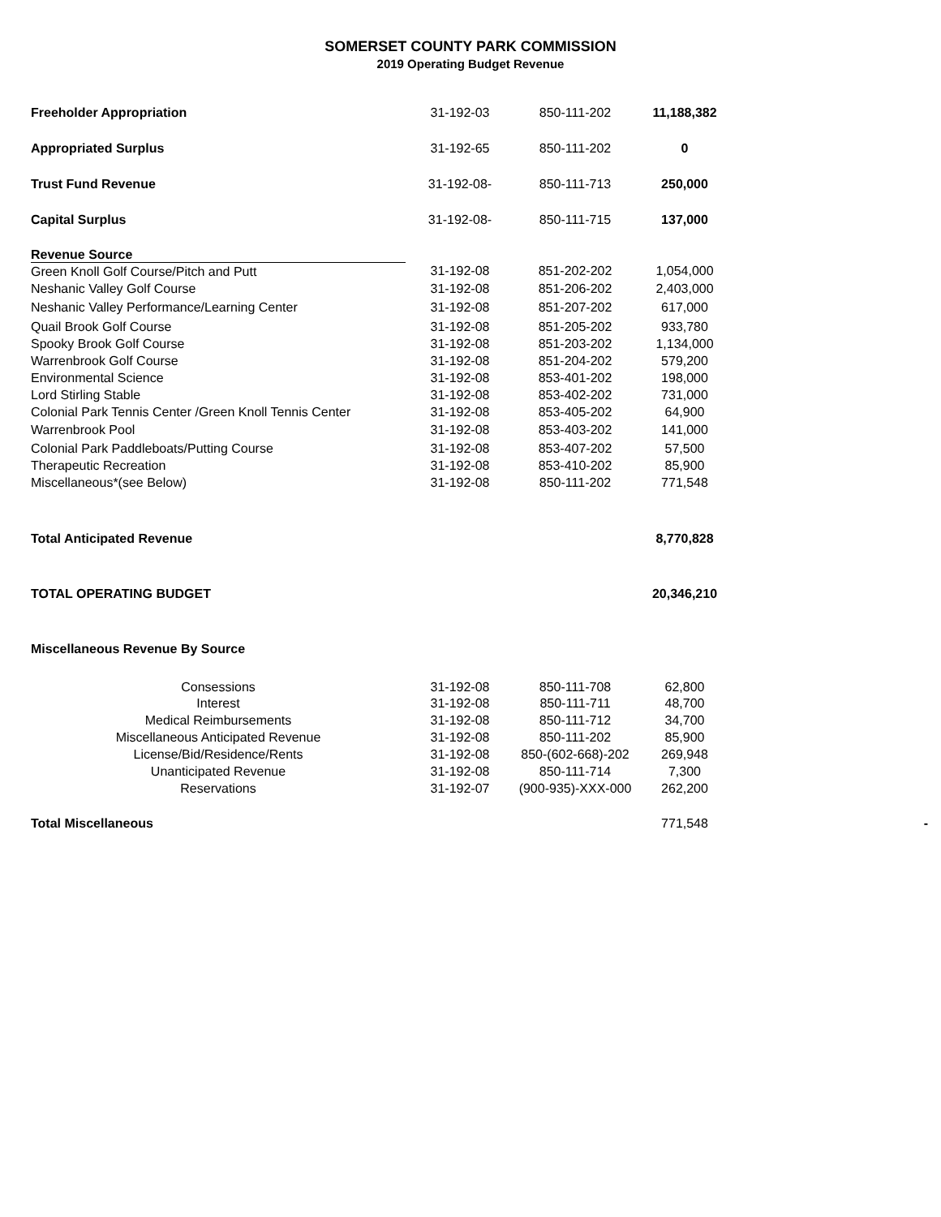SOMERSET COUNTY PARK COMMISSION
2019 Operating Budget Revenue
| Freeholder Appropriation | 31-192-03 | 850-111-202 | 11,188,382 | |
| Appropriated Surplus | 31-192-65 | 850-111-202 | 0 | |
| Trust Fund Revenue | 31-192-08- | 850-111-713 | 250,000 | |
| Capital Surplus | 31-192-08- | 850-111-715 | 137,000 | |
| Revenue Source | | | | |
| Green Knoll Golf Course/Pitch and Putt | 31-192-08 | 851-202-202 | 1,054,000 | |
| Neshanic Valley Golf Course | 31-192-08 | 851-206-202 | 2,403,000 | |
| Neshanic Valley Performance/Learning Center | 31-192-08 | 851-207-202 | 617,000 | |
| Quail Brook Golf Course | 31-192-08 | 851-205-202 | 933,780 | |
| Spooky Brook Golf Course | 31-192-08 | 851-203-202 | 1,134,000 | |
| Warrenbrook Golf Course | 31-192-08 | 851-204-202 | 579,200 | |
| Environmental Science | 31-192-08 | 853-401-202 | 198,000 | |
| Lord Stirling Stable | 31-192-08 | 853-402-202 | 731,000 | |
| Colonial Park Tennis Center /Green Knoll Tennis Center | 31-192-08 | 853-405-202 | 64,900 | |
| Warrenbrook Pool | 31-192-08 | 853-403-202 | 141,000 | |
| Colonial Park Paddleboats/Putting Course | 31-192-08 | 853-407-202 | 57,500 | |
| Therapeutic Recreation | 31-192-08 | 853-410-202 | 85,900 | |
| Miscellaneous*(see Below) | 31-192-08 | 850-111-202 | 771,548 | |
| Total Anticipated Revenue | | | 8,770,828 | |
| TOTAL OPERATING BUDGET | | | 20,346,210 | |
| Miscellaneous Revenue By Source | | | | |
| Consessions | 31-192-08 | 850-111-708 | 62,800 | |
| Interest | 31-192-08 | 850-111-711 | 48,700 | |
| Medical Reimbursements | 31-192-08 | 850-111-712 | 34,700 | |
| Miscellaneous Anticipated Revenue | 31-192-08 | 850-111-202 | 85,900 | |
| License/Bid/Residence/Rents | 31-192-08 | 850-(602-668)-202 | 269,948 | |
| Unanticipated Revenue | 31-192-08 | 850-111-714 | 7,300 | |
| Reservations | 31-192-07 | (900-935)-XXX-000 | 262,200 | |
| Total Miscellaneous | | | 771,548 | - |